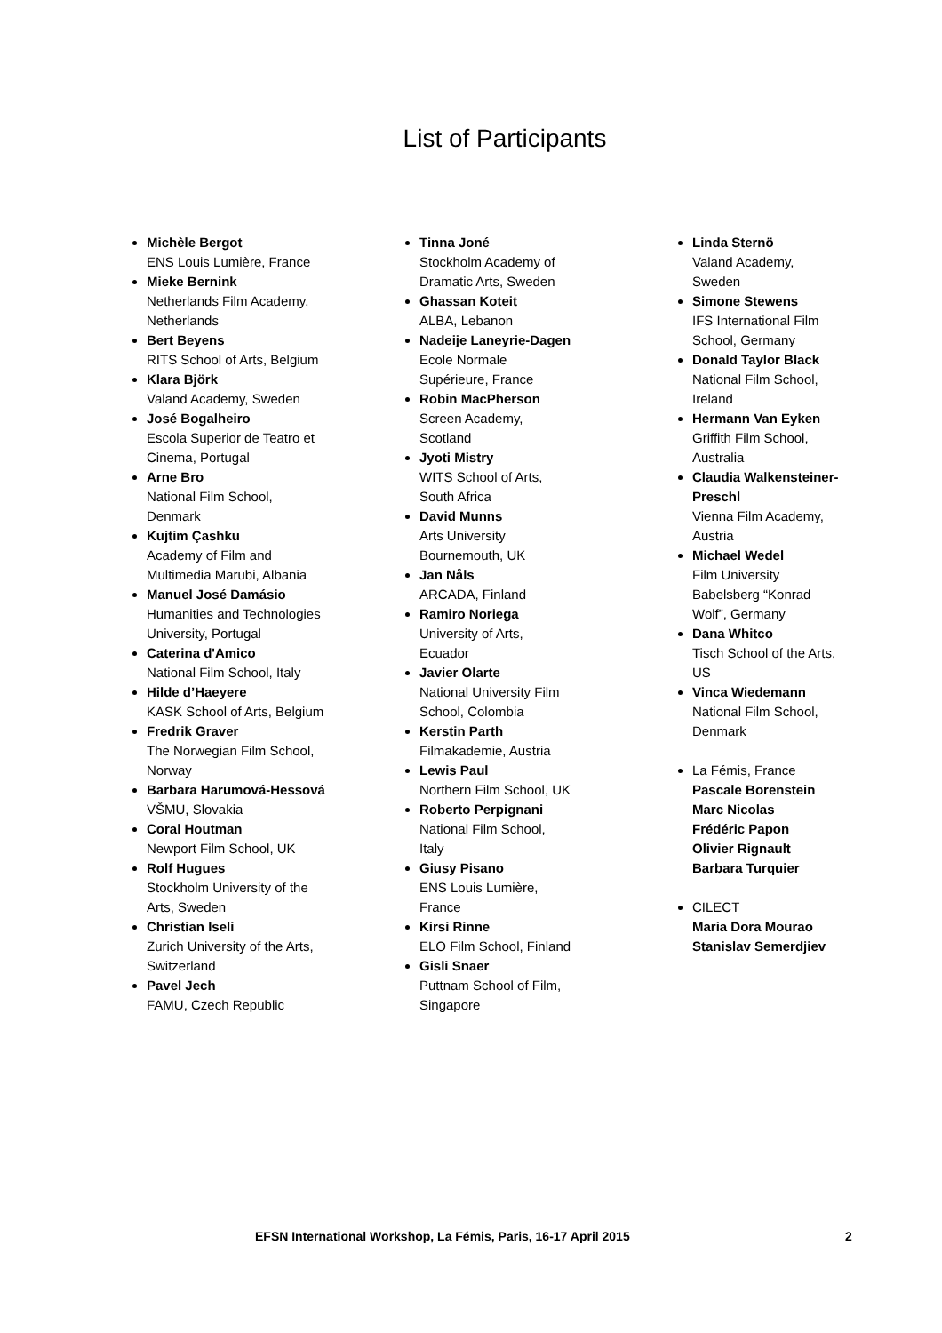List of Participants
Michèle Bergot
ENS Louis Lumière, France
Mieke Bernink
Netherlands Film Academy,
Netherlands
Bert Beyens
RITS School of Arts, Belgium
Klara Björk
Valand Academy, Sweden
José Bogalheiro
Escola Superior de Teatro et
Cinema, Portugal
Arne Bro
National Film School,
Denmark
Kujtim Çashku
Academy of Film and
Multimedia Marubi, Albania
Manuel José Damásio
Humanities and Technologies
University, Portugal
Caterina d'Amico
National Film School, Italy
Hilde d’Haeyere
KASK School of Arts, Belgium
Fredrik Graver
The Norwegian Film School,
Norway
Barbara Harumová-Hessová
VŠMU, Slovakia
Coral Houtman
Newport Film School, UK
Rolf Hugues
Stockholm University of the
Arts, Sweden
Christian Iseli
Zurich University of the Arts,
Switzerland
Pavel Jech
FAMU, Czech Republic
Tinna Joné
Stockholm Academy of
Dramatic Arts, Sweden
Ghassan Koteit
ALBA, Lebanon
Nadeije Laneyrie-Dagen
Ecole Normale
Supérieure, France
Robin MacPherson
Screen Academy,
Scotland
Jyoti Mistry
WITS School of Arts,
South Africa
David Munns
Arts University
Bournemouth, UK
Jan Nåls
ARCADA, Finland
Ramiro Noriega
University of Arts,
Ecuador
Javier Olarte
National University Film
School, Colombia
Kerstin Parth
Filmakademie, Austria
Lewis Paul
Northern Film School, UK
Roberto Perpignani
National Film School,
Italy
Giusy Pisano
ENS Louis Lumière,
France
Kirsi Rinne
ELO Film School, Finland
Gisli Snaer
Puttnam School of Film,
Singapore
Linda Sternö
Valand Academy,
Sweden
Simone Stewens
IFS International Film
School, Germany
Donald Taylor Black
National Film School,
Ireland
Hermann Van Eyken
Griffith Film School,
Australia
Claudia Walkensteiner-
Preschl
Vienna Film Academy,
Austria
Michael Wedel
Film University
Babelsberg “Konrad
Wolf”, Germany
Dana Whitco
Tisch School of the Arts,
US
Vinca Wiedemann
National Film School,
Denmark
La Fémis, France
Pascale Borenstein
Marc Nicolas
Frédéric Papon
Olivier Rignault
Barbara Turquier
CILECT
Maria Dora Mourao
Stanislav Semerdjiev
EFSN International Workshop, La Fémis, Paris, 16-17 April 2015 2